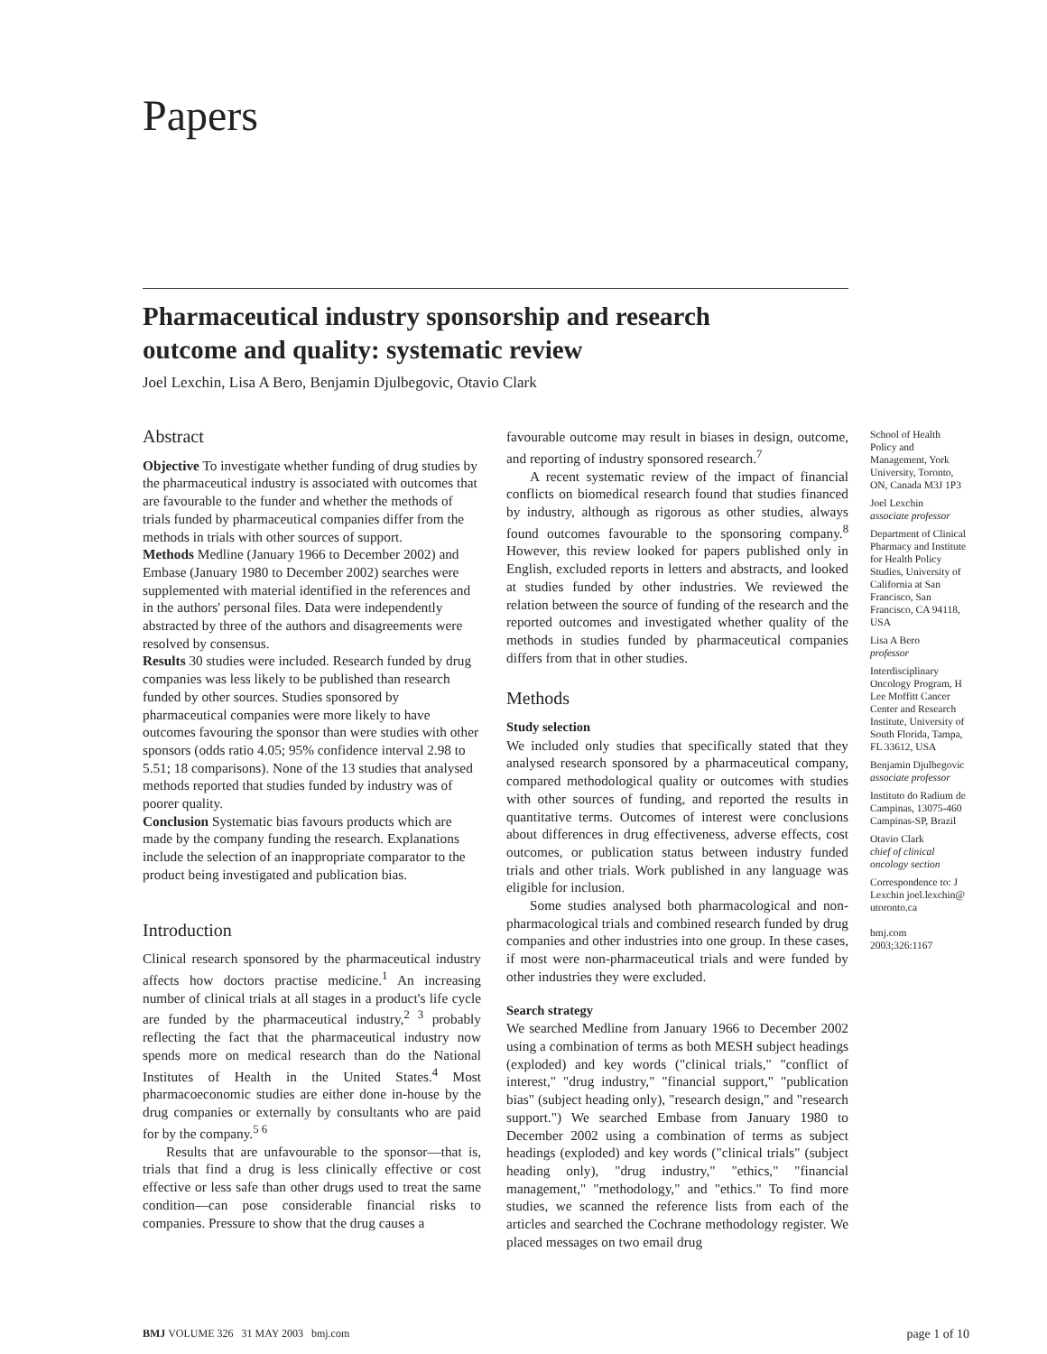Papers
Pharmaceutical industry sponsorship and research outcome and quality: systematic review
Joel Lexchin, Lisa A Bero, Benjamin Djulbegovic, Otavio Clark
Abstract
Objective To investigate whether funding of drug studies by the pharmaceutical industry is associated with outcomes that are favourable to the funder and whether the methods of trials funded by pharmaceutical companies differ from the methods in trials with other sources of support.
Methods Medline (January 1966 to December 2002) and Embase (January 1980 to December 2002) searches were supplemented with material identified in the references and in the authors' personal files. Data were independently abstracted by three of the authors and disagreements were resolved by consensus.
Results 30 studies were included. Research funded by drug companies was less likely to be published than research funded by other sources. Studies sponsored by pharmaceutical companies were more likely to have outcomes favouring the sponsor than were studies with other sponsors (odds ratio 4.05; 95% confidence interval 2.98 to 5.51; 18 comparisons). None of the 13 studies that analysed methods reported that studies funded by industry was of poorer quality.
Conclusion Systematic bias favours products which are made by the company funding the research. Explanations include the selection of an inappropriate comparator to the product being investigated and publication bias.
Introduction
Clinical research sponsored by the pharmaceutical industry affects how doctors practise medicine.<sup>1</sup> An increasing number of clinical trials at all stages in a product's life cycle are funded by the pharmaceutical industry,<sup>2 3</sup> probably reflecting the fact that the pharmaceutical industry now spends more on medical research than do the National Institutes of Health in the United States.<sup>4</sup> Most pharmacoeconomic studies are either done in-house by the drug companies or externally by consultants who are paid for by the company.<sup>5 6</sup>
Results that are unfavourable to the sponsor—that is, trials that find a drug is less clinically effective or cost effective or less safe than other drugs used to treat the same condition—can pose considerable financial risks to companies. Pressure to show that the drug causes a
favourable outcome may result in biases in design, outcome, and reporting of industry sponsored research.<sup>7</sup>
A recent systematic review of the impact of financial conflicts on biomedical research found that studies financed by industry, although as rigorous as other studies, always found outcomes favourable to the sponsoring company.<sup>8</sup> However, this review looked for papers published only in English, excluded reports in letters and abstracts, and looked at studies funded by other industries. We reviewed the relation between the source of funding of the research and the reported outcomes and investigated whether quality of the methods in studies funded by pharmaceutical companies differs from that in other studies.
Methods
Study selection
We included only studies that specifically stated that they analysed research sponsored by a pharmaceutical company, compared methodological quality or outcomes with studies with other sources of funding, and reported the results in quantitative terms. Outcomes of interest were conclusions about differences in drug effectiveness, adverse effects, cost outcomes, or publication status between industry funded trials and other trials. Work published in any language was eligible for inclusion.
Some studies analysed both pharmacological and non-pharmacological trials and combined research funded by drug companies and other industries into one group. In these cases, if most were non-pharmaceutical trials and were funded by other industries they were excluded.
Search strategy
We searched Medline from January 1966 to December 2002 using a combination of terms as both MESH subject headings (exploded) and key words ("clinical trials," "conflict of interest," "drug industry," "financial support," "publication bias" (subject heading only), "research design," and "research support.") We searched Embase from January 1980 to December 2002 using a combination of terms as subject headings (exploded) and key words ("clinical trials" (subject heading only), "drug industry," "ethics," "financial management," "methodology," and "ethics." To find more studies, we scanned the reference lists from each of the articles and searched the Cochrane methodology register. We placed messages on two email drug
School of Health Policy and Management, York University, Toronto, ON, Canada M3J 1P3
Joel Lexchin
associate professor
Department of Clinical Pharmacy and Institute for Health Policy Studies, University of California at San Francisco, San Francisco, CA 94118, USA
Lisa A Bero
professor
Interdisciplinary Oncology Program, H Lee Moffitt Cancer Center and Research Institute, University of South Florida, Tampa, FL 33612, USA
Benjamin Djulbegovic
associate professor
Instituto do Radium de Campinas, 13075-460 Campinas-SP, Brazil
Otavio Clark
chief of clinical oncology section
Correspondence to: J Lexchin joel.lexchin@ utoronto.ca
bmj.com 2003;326:1167
BMJ VOLUME 326 31 MAY 2003 bmj.com page 1 of 10